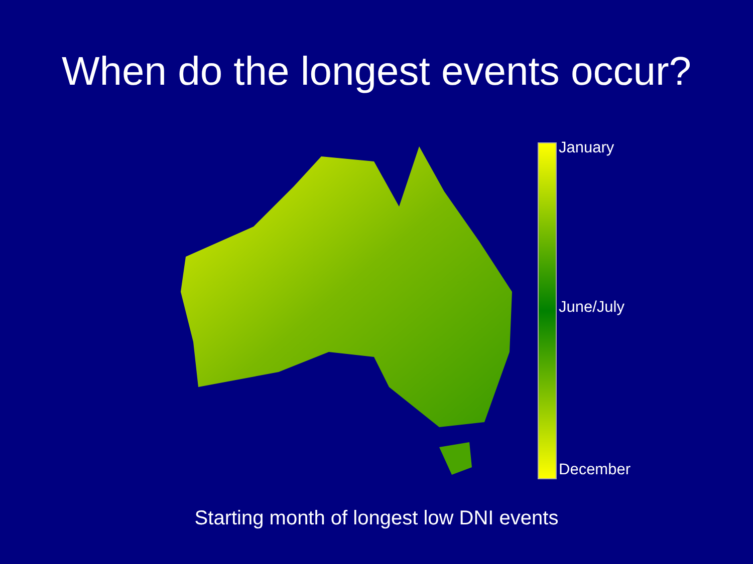When do the longest events occur?
January
June/July
December
Starting month of longest low DNI events